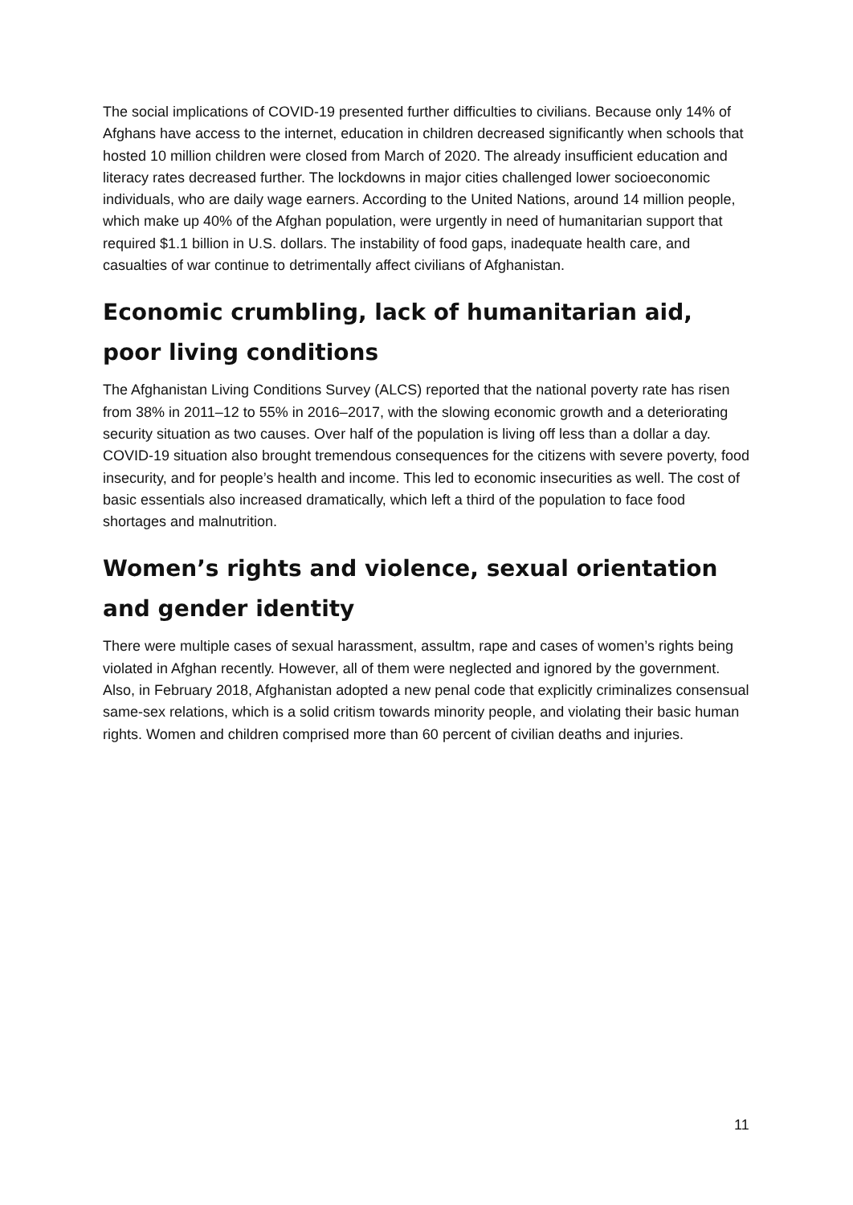The social implications of COVID-19 presented further difficulties to civilians. Because only 14% of Afghans have access to the internet, education in children decreased significantly when schools that hosted 10 million children were closed from March of 2020. The already insufficient education and literacy rates decreased further. The lockdowns in major cities challenged lower socioeconomic individuals, who are daily wage earners. According to the United Nations, around 14 million people, which make up 40% of the Afghan population, were urgently in need of humanitarian support that required $1.1 billion in U.S. dollars. The instability of food gaps, inadequate health care, and casualties of war continue to detrimentally affect civilians of Afghanistan.
Economic crumbling, lack of humanitarian aid, poor living conditions
The Afghanistan Living Conditions Survey (ALCS) reported that the national poverty rate has risen from 38% in 2011–12 to 55% in 2016–2017, with the slowing economic growth and a deteriorating security situation as two causes. Over half of the population is living off less than a dollar a day. COVID-19 situation also brought tremendous consequences for the citizens with severe poverty, food insecurity, and for people’s health and income. This led to economic insecurities as well. The cost of basic essentials also increased dramatically, which left a third of the population to face food shortages and malnutrition.
Women’s rights and violence, sexual orientation and gender identity
There were multiple cases of sexual harassment, assultm, rape and cases of women’s rights being violated in Afghan recently. However, all of them were neglected and ignored by the government. Also, in February 2018, Afghanistan adopted a new penal code that explicitly criminalizes consensual same-sex relations, which is a solid critism towards minority people, and violating their basic human rights. Women and children comprised more than 60 percent of civilian deaths and injuries.
11